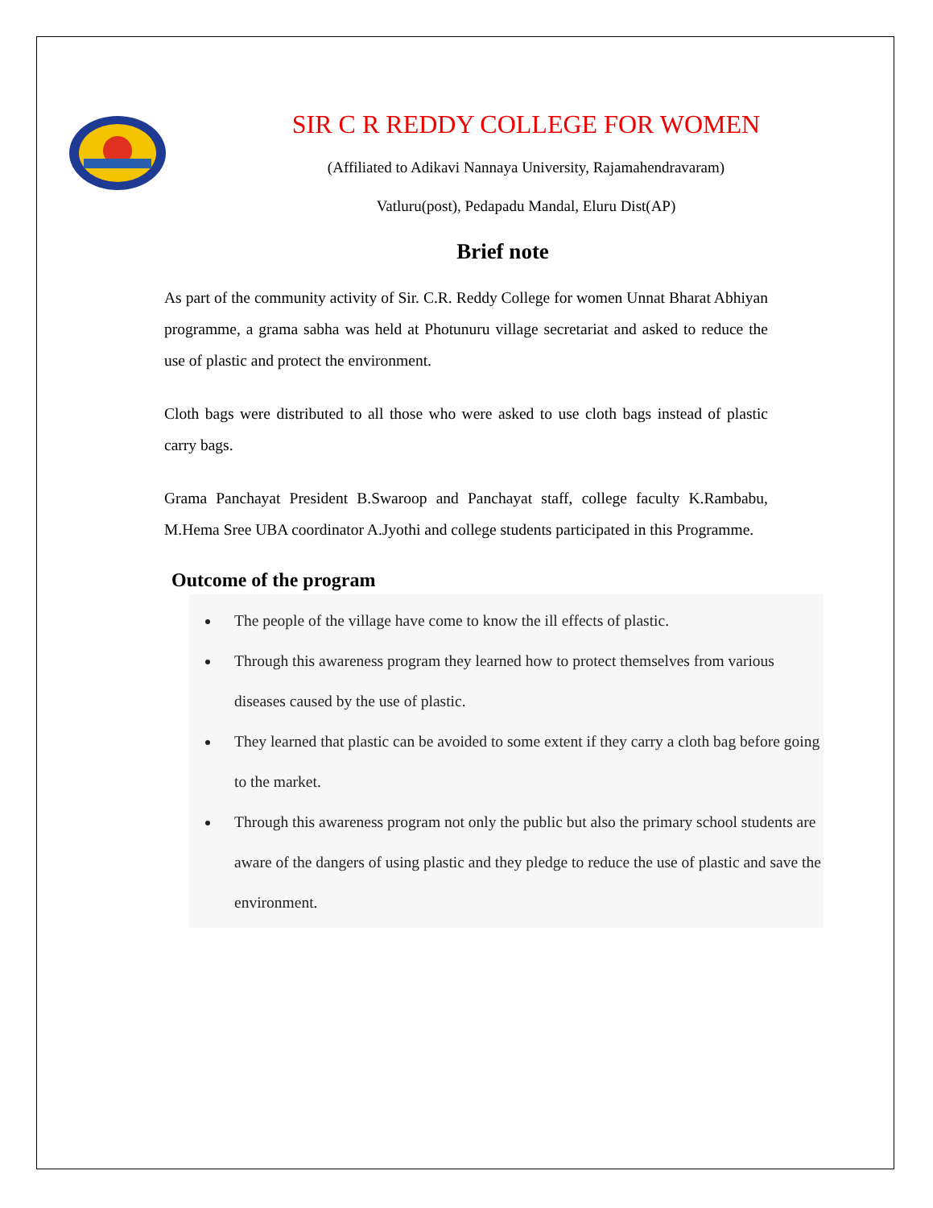SIR C R REDDY COLLEGE FOR WOMEN
(Affiliated to Adikavi Nannaya University, Rajamahendravaram)
Vatluru(post), Pedapadu Mandal, Eluru Dist(AP)
Brief note
As part of the community activity of Sir. C.R. Reddy College for women Unnat Bharat Abhiyan programme, a grama sabha was held at Photunuru village secretariat and asked to reduce the use of plastic and protect the environment.
Cloth bags were distributed to all those who were asked to use cloth bags instead of plastic carry bags.
Grama Panchayat President B.Swaroop and Panchayat staff, college faculty K.Rambabu, M.Hema Sree UBA coordinator A.Jyothi and college students participated in this Programme.
Outcome of the program
The people of the village have come to know the ill effects of plastic.
Through this awareness program they learned how to protect themselves from various diseases caused by the use of plastic.
They learned that plastic can be avoided to some extent if they carry a cloth bag before going to the market.
Through this awareness program not only the public but also the primary school students are aware of the dangers of using plastic and they pledge to reduce the use of plastic and save the environment.